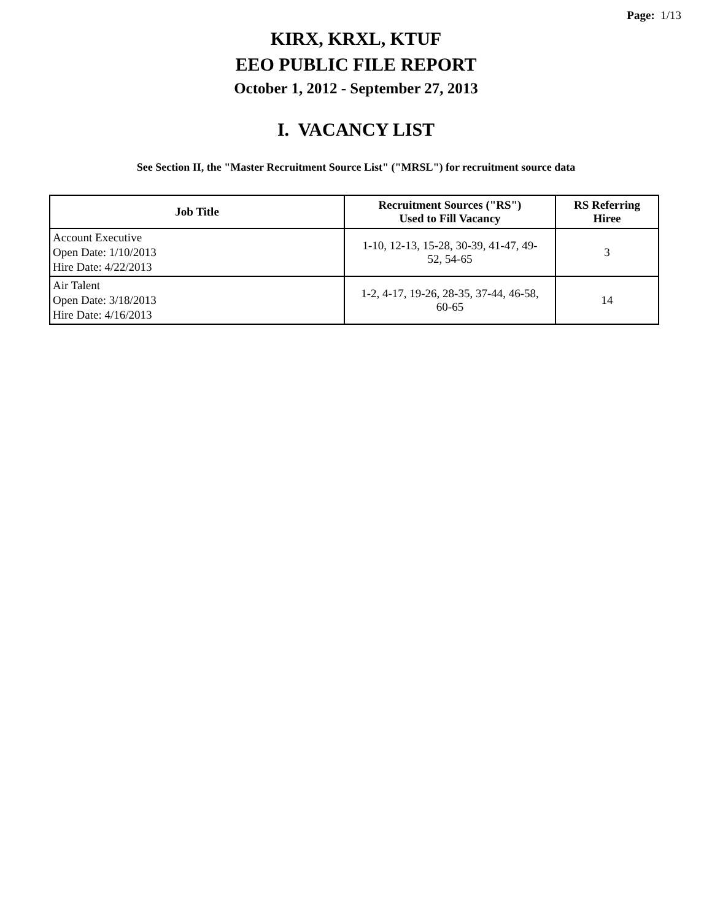Page: 1/13
KIRX, KRXL, KTUF
EEO PUBLIC FILE REPORT
October 1, 2012 - September 27, 2013
I. VACANCY LIST
See Section II, the "Master Recruitment Source List" ("MRSL") for recruitment source data
| Job Title | Recruitment Sources ("RS") Used to Fill Vacancy | RS Referring Hiree |
| --- | --- | --- |
| Account Executive Open Date: 1/10/2013 Hire Date: 4/22/2013 | 1-10, 12-13, 15-28, 30-39, 41-47, 49- 52, 54-65 | 3 |
| Air Talent Open Date: 3/18/2013 Hire Date: 4/16/2013 | 1-2, 4-17, 19-26, 28-35, 37-44, 46-58, 60-65 | 14 |